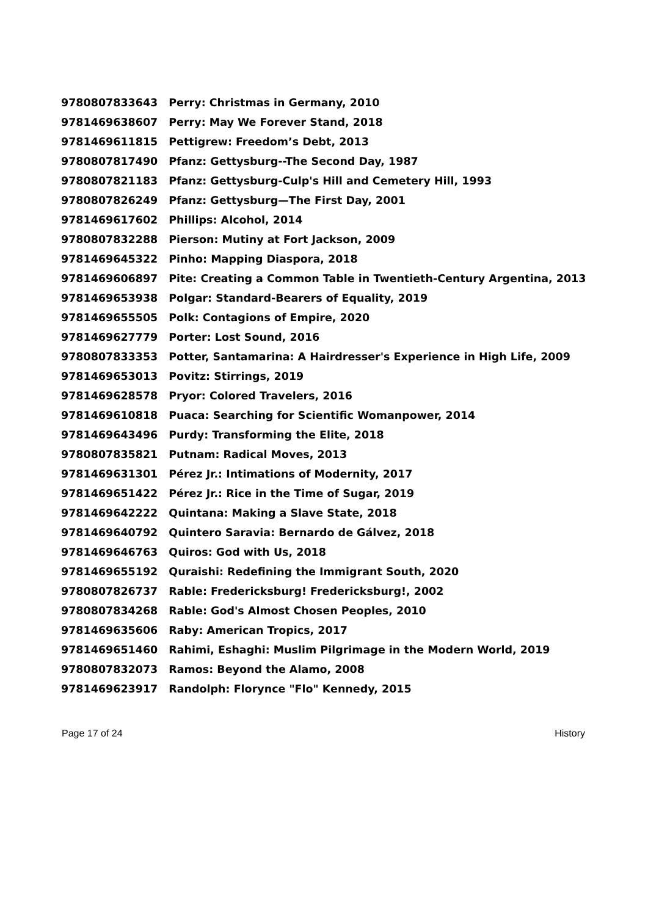| 9780807833643 | Perry: Christmas in Germany, 2010 |
| 9781469638607 | Perry: May We Forever Stand, 2018 |
| 9781469611815 | Pettigrew: Freedom’s Debt, 2013 |
| 9780807817490 | Pfanz: Gettysburg--The Second Day, 1987 |
| 9780807821183 | Pfanz: Gettysburg-Culp's Hill and Cemetery Hill, 1993 |
| 9780807826249 | Pfanz: Gettysburg—The First Day, 2001 |
| 9781469617602 | Phillips: Alcohol, 2014 |
| 9780807832288 | Pierson: Mutiny at Fort Jackson, 2009 |
| 9781469645322 | Pinho: Mapping Diaspora, 2018 |
| 9781469606897 | Pite: Creating a Common Table in Twentieth-Century Argentina, 2013 |
| 9781469653938 | Polgar: Standard-Bearers of Equality, 2019 |
| 9781469655505 | Polk: Contagions of Empire, 2020 |
| 9781469627779 | Porter: Lost Sound, 2016 |
| 9780807833353 | Potter, Santamarina: A Hairdresser's Experience in High Life, 2009 |
| 9781469653013 | Povitz: Stirrings, 2019 |
| 9781469628578 | Pryor: Colored Travelers, 2016 |
| 9781469610818 | Puaca: Searching for Scientific Womanpower, 2014 |
| 9781469643496 | Purdy: Transforming the Elite, 2018 |
| 9780807835821 | Putnam: Radical Moves, 2013 |
| 9781469631301 | Pérez Jr.: Intimations of Modernity, 2017 |
| 9781469651422 | Pérez Jr.: Rice in the Time of Sugar, 2019 |
| 9781469642222 | Quintana: Making a Slave State, 2018 |
| 9781469640792 | Quintero Saravia: Bernardo de Gálvez, 2018 |
| 9781469646763 | Quiros: God with Us, 2018 |
| 9781469655192 | Quraishi: Redefining the Immigrant South, 2020 |
| 9780807826737 | Rable: Fredericksburg! Fredericksburg!, 2002 |
| 9780807834268 | Rable: God's Almost Chosen Peoples, 2010 |
| 9781469635606 | Raby: American Tropics, 2017 |
| 9781469651460 | Rahimi, Eshaghi: Muslim Pilgrimage in the Modern World, 2019 |
| 9780807832073 | Ramos: Beyond the Alamo, 2008 |
| 9781469623917 | Randolph: Florynce "Flo" Kennedy, 2015 |
Page 17 of 24 History